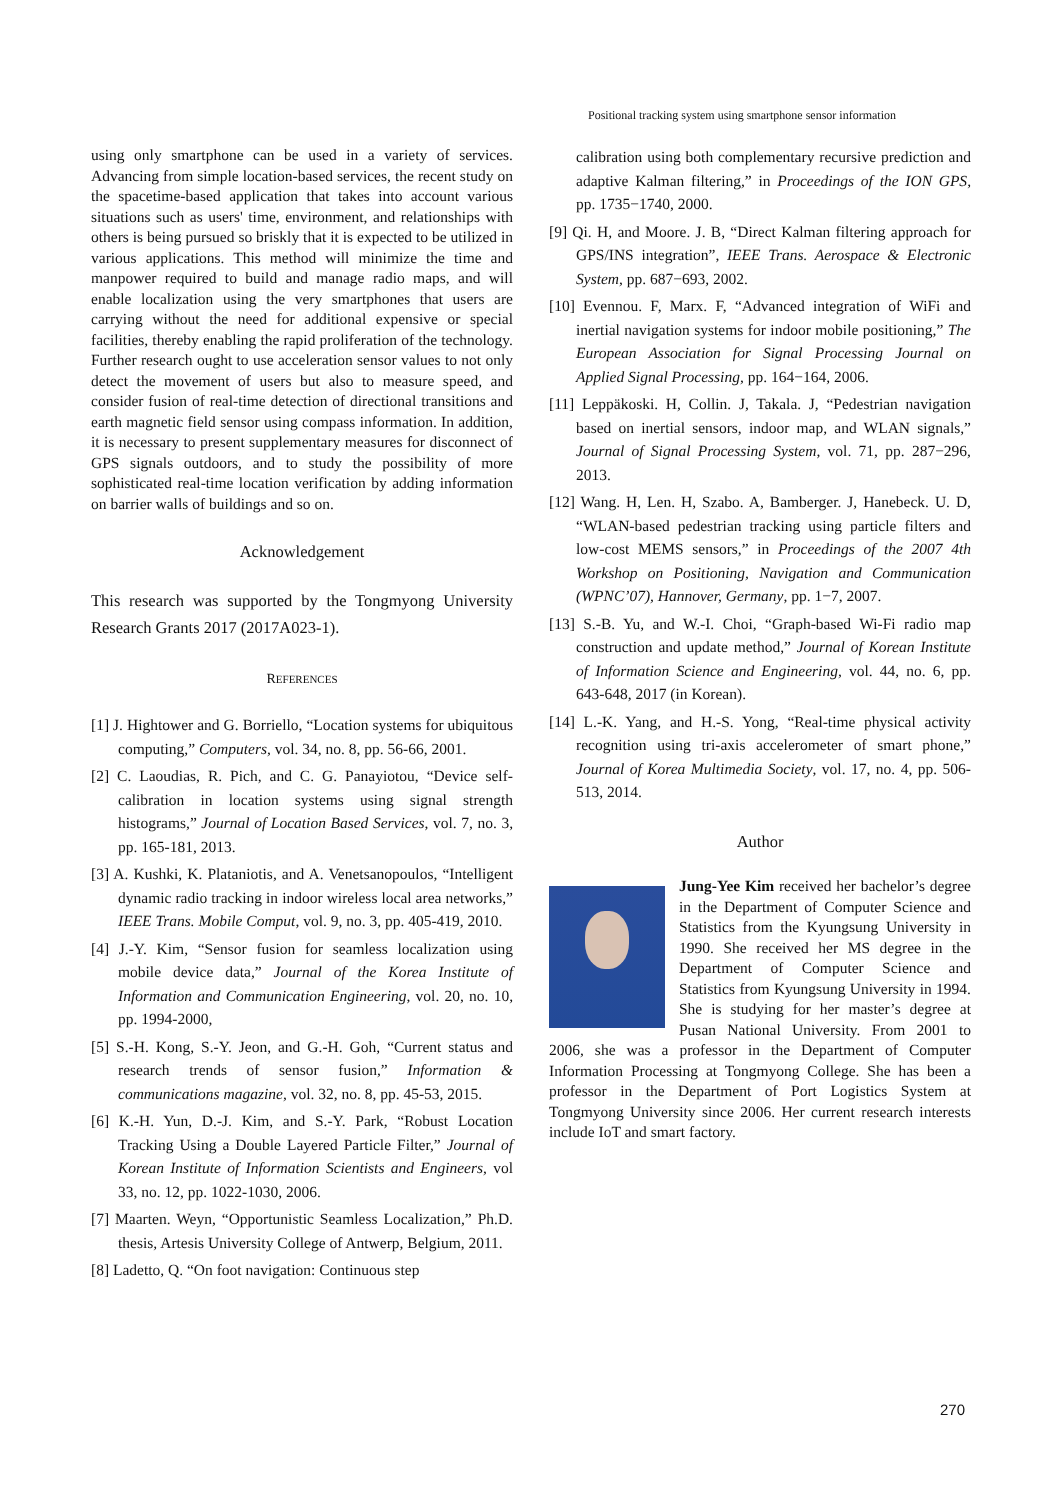Positional tracking system using smartphone sensor information
using only smartphone can be used in a variety of services. Advancing from simple location-based services, the recent study on the spacetime-based application that takes into account various situations such as users' time, environment, and relationships with others is being pursued so briskly that it is expected to be utilized in various applications. This method will minimize the time and manpower required to build and manage radio maps, and will enable localization using the very smartphones that users are carrying without the need for additional expensive or special facilities, thereby enabling the rapid proliferation of the technology. Further research ought to use acceleration sensor values to not only detect the movement of users but also to measure speed, and consider fusion of real-time detection of directional transitions and earth magnetic field sensor using compass information. In addition, it is necessary to present supplementary measures for disconnect of GPS signals outdoors, and to study the possibility of more sophisticated real-time location verification by adding information on barrier walls of buildings and so on.
Acknowledgement
This research was supported by the Tongmyong University Research Grants 2017 (2017A023-1).
REFERENCES
[1] J. Hightower and G. Borriello, “Location systems for ubiquitous computing,” Computers, vol. 34, no. 8, pp. 56-66, 2001.
[2] C. Laoudias, R. Pich, and C. G. Panayiotou, “Device self-calibration in location systems using signal strength histograms,” Journal of Location Based Services, vol. 7, no. 3, pp. 165-181, 2013.
[3] A. Kushki, K. Plataniotis, and A. Venetsanopoulos, “Intelligent dynamic radio tracking in indoor wireless local area networks,” IEEE Trans. Mobile Comput, vol. 9, no. 3, pp. 405-419, 2010.
[4] J.-Y. Kim, “Sensor fusion for seamless localization using mobile device data,” Journal of the Korea Institute of Information and Communication Engineering, vol. 20, no. 10, pp. 1994-2000,
[5] S.-H. Kong, S.-Y. Jeon, and G.-H. Goh, “Current status and research trends of sensor fusion,” Information & communications magazine, vol. 32, no. 8, pp. 45-53, 2015.
[6] K.-H. Yun, D.-J. Kim, and S.-Y. Park, “Robust Location Tracking Using a Double Layered Particle Filter,” Journal of Korean Institute of Information Scientists and Engineers, vol 33, no. 12, pp. 1022-1030, 2006.
[7] Maarten. Weyn, “Opportunistic Seamless Localization,” Ph.D. thesis, Artesis University College of Antwerp, Belgium, 2011.
[8] Ladetto, Q. “On foot navigation: Continuous step
calibration using both complementary recursive prediction and adaptive Kalman filtering,” in Proceedings of the ION GPS, pp. 1735−1740, 2000.
[9] Qi. H, and Moore. J. B, “Direct Kalman filtering approach for GPS/INS integration”, IEEE Trans. Aerospace & Electronic System, pp. 687−693, 2002.
[10] Evennou. F, Marx. F, “Advanced integration of WiFi and inertial navigation systems for indoor mobile positioning,” The European Association for Signal Processing Journal on Applied Signal Processing, pp. 164−164, 2006.
[11] Leppäkoski. H, Collin. J, Takala. J, “Pedestrian navigation based on inertial sensors, indoor map, and WLAN signals,” Journal of Signal Processing System, vol. 71, pp. 287−296, 2013.
[12] Wang. H, Len. H, Szabo. A, Bamberger. J, Hanebeck. U. D, “WLAN-based pedestrian tracking using particle filters and low-cost MEMS sensors,” in Proceedings of the 2007 4th Workshop on Positioning, Navigation and Communication (WPNC’07), Hannover, Germany, pp. 1−7, 2007.
[13] S.-B. Yu, and W.-I. Choi, “Graph-based Wi-Fi radio map construction and update method,” Journal of Korean Institute of Information Science and Engineering, vol. 44, no. 6, pp. 643-648, 2017 (in Korean).
[14] L.-K. Yang, and H.-S. Yong, “Real-time physical activity recognition using tri-axis accelerometer of smart phone,” Journal of Korea Multimedia Society, vol. 17, no. 4, pp. 506-513, 2014.
Author
Jung-Yee Kim received her bachelor’s degree in the Department of Computer Science and Statistics from the Kyungsung University in 1990. She received her MS degree in the Department of Computer Science and Statistics from Kyungsung University in 1994. She is studying for her master’s degree at Pusan National University. From 2001 to 2006, she was a professor in the Department of Computer Information Processing at Tongmyong College. She has been a professor in the Department of Port Logistics System at Tongmyong University since 2006. Her current research interests include IoT and smart factory.
270